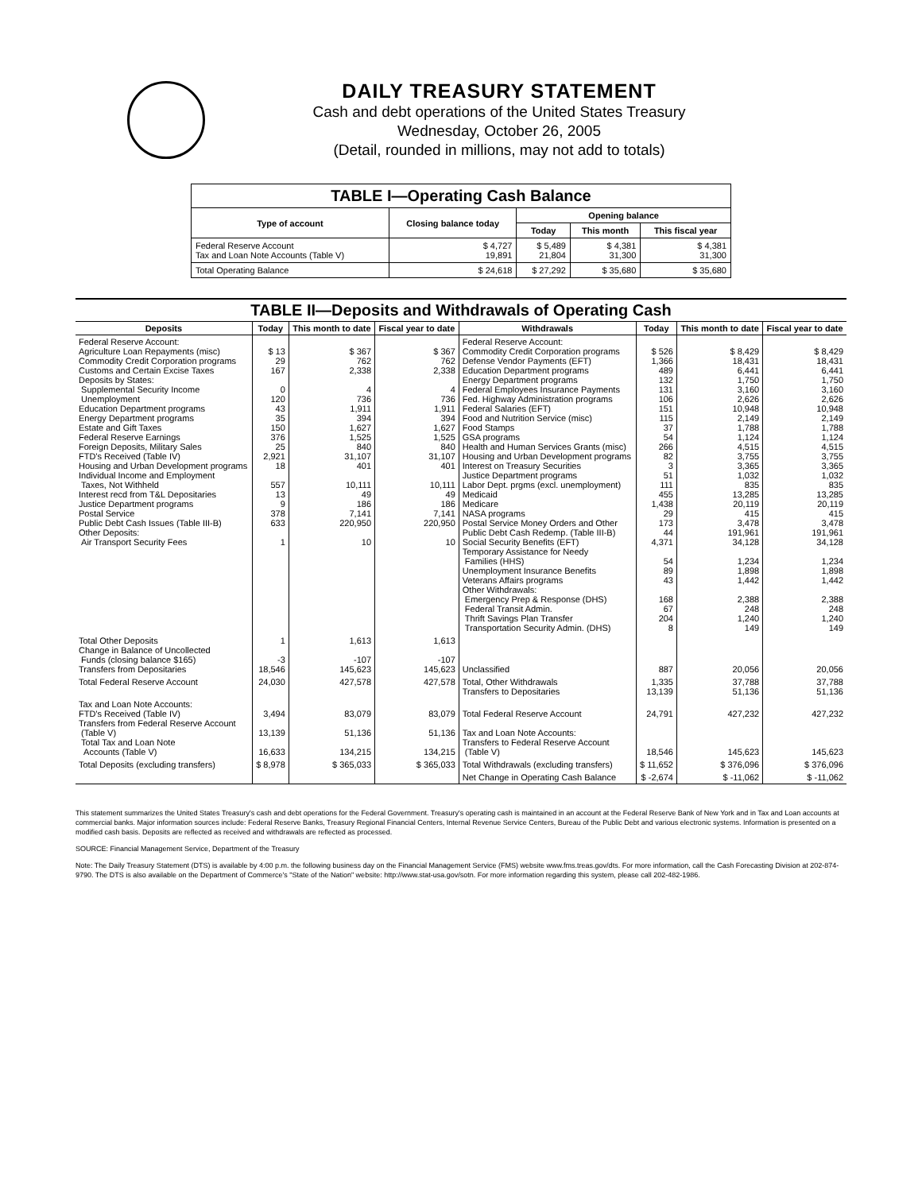DAILY TREASURY STATEMENT
Cash and debt operations of the United States Treasury
Wednesday, October 26, 2005
(Detail, rounded in millions, may not add to totals)
| TABLE I—Operating Cash Balance | | | | |
| --- | --- | --- | --- | --- |
| Type of account | Closing balance today | Opening balance | | |
| | | Today | This month | This fiscal year |
| Federal Reserve Account Tax and Loan Note Accounts (Table V) | $ 4,727 19,891 | $ 5,489 21,804 | $ 4,381 31,300 | $ 4,381 31,300 |
| Total Operating Balance | $ 24,618 | $ 27,292 | $ 35,680 | $ 35,680 |
| TABLE II—Deposits and Withdrawals of Operating Cash | | | | | | | |
| --- | --- | --- | --- | --- | --- | --- | --- |
| Deposits | Today | This month to date | Fiscal year to date | Withdrawals | Today | This month to date | Fiscal year to date |
| Federal Reserve Account: Agriculture Loan Repayments (misc) Commodity Credit Corporation programs Customs and Certain Excise Taxes Deposits by States: Supplemental Security Income Unemployment Education Department programs Energy Department programs Estate and Gift Taxes Federal Reserve Earnings Foreign Deposits, Military Sales FTD's Received (Table IV) Housing and Urban Development programs Individual Income and Employment Taxes, Not Withheld Interest recd from T&L Depositaries Justice Department programs Postal Service Public Debt Cash Issues (Table III-B) Other Deposits: Air Transport Security Fees | $ 13 29 167 0 120 43 35 150 376 25 2,921 18 557 13 9 378 633 1 | $ 367 762 2,338 4 736 1,911 394 1,627 1,525 840 31,107 401 10,111 49 186 7,141 220,950 10 | $ 367 762 2,338 4 736 1,911 394 1,627 1,525 840 31,107 401 10,111 49 186 7,141 220,950 10 | Federal Reserve Account: Commodity Credit Corporation programs Defense Vendor Payments (EFT) Education Department programs Energy Department programs Federal Employees Insurance Payments Fed. Highway Administration programs Federal Salaries (EFT) Food and Nutrition Service (misc) Food Stamps GSA programs Health and Human Services Grants (misc) Housing and Urban Development programs Interest on Treasury Securities Justice Department programs Labor Dept. prgms (excl. unemployment) Medicaid Medicare NASA programs Postal Service Money Orders and Other Public Debt Cash Redemp. (Table III-B) Social Security Benefits (EFT) Temporary Assistance for Needy Families (HHS) Unemployment Insurance Benefits Veterans Affairs programs Other Withdrawals: Emergency Prep & Response (DHS) Federal Transit Admin. Thrift Savings Plan Transfer Transportation Security Admin. (DHS) | $ 526 1,366 489 132 131 106 151 115 37 54 266 82 3 51 111 455 1,438 29 173 44 4,371 54 89 43 168 67 204 8 | $ 8,429 18,431 6,441 1,750 3,160 2,626 10,948 2,149 1,788 1,124 4,515 3,755 3,365 1,032 835 13,285 20,119 415 3,478 191,961 34,128 1,234 1,898 1,442 2,388 248 1,240 149 | $ 8,429 18,431 6,441 1,750 3,160 2,626 10,948 2,149 1,788 1,124 4,515 3,755 3,365 1,032 835 13,285 20,119 415 3,478 191,961 34,128 1,234 1,898 1,442 2,388 248 1,240 149 |
| Total Other Deposits Change in Balance of Uncollected Funds (closing balance $165) Transfers from Depositaries | 1 -3 18,546 | 1,613 -107 145,623 | 1,613 -107 145,623 | Unclassified | 887 | 20,056 | 20,056 |
| Total Federal Reserve Account | 24,030 | 427,578 | 427,578 | Total, Other Withdrawals Transfers to Depositaries | 1,335 13,139 | 37,788 51,136 | 37,788 51,136 |
| Tax and Loan Note Accounts: FTD's Received (Table IV) Transfers from Federal Reserve Account (Table V) Total Tax and Loan Note Accounts (Table V) | 3,494 13,139 16,633 | 83,079 51,136 134,215 | 83,079 51,136 134,215 | Total Federal Reserve Account Tax and Loan Note Accounts: Transfers to Federal Reserve Account (Table V) | 24,791 18,546 | 427,232 145,623 | 427,232 145,623 |
| Total Deposits (excluding transfers) | $ 8,978 | $ 365,033 | $ 365,033 | Total Withdrawals (excluding transfers) | $ 11,652 | $ 376,096 | $ 376,096 |
| | | | | Net Change in Operating Cash Balance | $ -2,674 | $ -11,062 | $ -11,062 |
This statement summarizes the United States Treasury's cash and debt operations for the Federal Government. Treasury's operating cash is maintained in an account at the Federal Reserve Bank of New York and in Tax and Loan accounts at commercial banks. Major information sources include: Federal Reserve Banks, Treasury Regional Financial Centers, Internal Revenue Service Centers, Bureau of the Public Debt and various electronic systems. Information is presented on a modified cash basis. Deposits are reflected as received and withdrawals are reflected as processed.
SOURCE: Financial Management Service, Department of the Treasury
Note: The Daily Treasury Statement (DTS) is available by 4:00 p.m. the following business day on the Financial Management Service (FMS) website www.fms.treas.gov/dts. For more information, call the Cash Forecasting Division at 202-874-9790. The DTS is also available on the Department of Commerce's "State of the Nation" website: http://www.stat-usa.gov/sotn. For more information regarding this system, please call 202-482-1986.